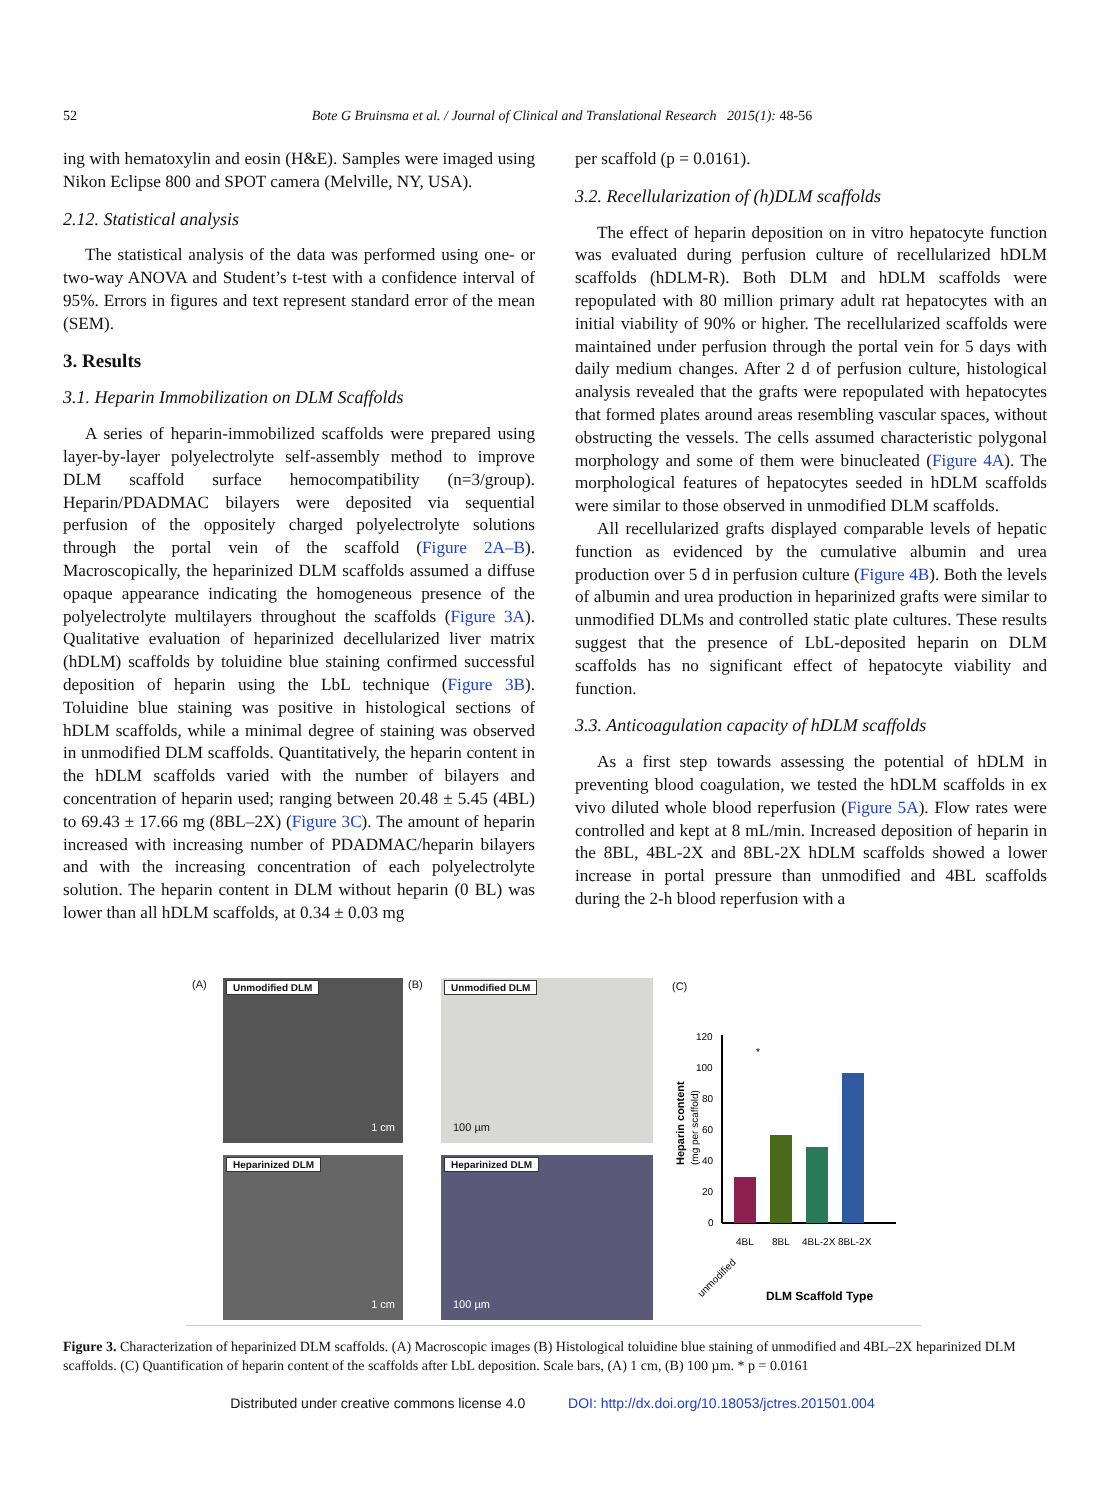52
Bote G Bruinsma et al. / Journal of Clinical and Translational Research 2015(1): 48-56
ing with hematoxylin and eosin (H&E). Samples were imaged using Nikon Eclipse 800 and SPOT camera (Melville, NY, USA).
2.12. Statistical analysis
The statistical analysis of the data was performed using one- or two-way ANOVA and Student’s t-test with a confidence interval of 95%. Errors in figures and text represent standard error of the mean (SEM).
3. Results
3.1. Heparin Immobilization on DLM Scaffolds
A series of heparin-immobilized scaffolds were prepared using layer-by-layer polyelectrolyte self-assembly method to improve DLM scaffold surface hemocompatibility (n=3/group). Heparin/PDADMAC bilayers were deposited via sequential perfusion of the oppositely charged polyelectrolyte solutions through the portal vein of the scaffold (Figure 2A–B). Macroscopically, the heparinized DLM scaffolds assumed a diffuse opaque appearance indicating the homogeneous presence of the polyelectrolyte multilayers throughout the scaffolds (Figure 3A). Qualitative evaluation of heparinized decellularized liver matrix (hDLM) scaffolds by toluidine blue staining confirmed successful deposition of heparin using the LbL technique (Figure 3B). Toluidine blue staining was positive in histological sections of hDLM scaffolds, while a minimal degree of staining was observed in unmodified DLM scaffolds. Quantitatively, the heparin content in the hDLM scaffolds varied with the number of bilayers and concentration of heparin used; ranging between 20.48 ± 5.45 (4BL) to 69.43 ± 17.66 mg (8BL–2X) (Figure 3C). The amount of heparin increased with increasing number of PDADMAC/heparin bilayers and with the increasing concentration of each polyelectrolyte solution. The heparin content in DLM without heparin (0 BL) was lower than all hDLM scaffolds, at 0.34 ± 0.03 mg
per scaffold (p = 0.0161).
3.2. Recellularization of (h)DLM scaffolds
The effect of heparin deposition on in vitro hepatocyte function was evaluated during perfusion culture of recellularized hDLM scaffolds (hDLM-R). Both DLM and hDLM scaffolds were repopulated with 80 million primary adult rat hepatocytes with an initial viability of 90% or higher. The recellularized scaffolds were maintained under perfusion through the portal vein for 5 days with daily medium changes. After 2 d of perfusion culture, histological analysis revealed that the grafts were repopulated with hepatocytes that formed plates around areas resembling vascular spaces, without obstructing the vessels. The cells assumed characteristic polygonal morphology and some of them were binucleated (Figure 4A). The morphological features of hepatocytes seeded in hDLM scaffolds were similar to those observed in unmodified DLM scaffolds.
All recellularized grafts displayed comparable levels of hepatic function as evidenced by the cumulative albumin and urea production over 5 d in perfusion culture (Figure 4B). Both the levels of albumin and urea production in heparinized grafts were similar to unmodified DLMs and controlled static plate cultures. These results suggest that the presence of LbL-deposited heparin on DLM scaffolds has no significant effect of hepatocyte viability and function.
3.3. Anticoagulation capacity of hDLM scaffolds
As a first step towards assessing the potential of hDLM in preventing blood coagulation, we tested the hDLM scaffolds in ex vivo diluted whole blood reperfusion (Figure 5A). Flow rates were controlled and kept at 8 mL/min. Increased deposition of heparin in the 8BL, 4BL-2X and 8BL-2X hDLM scaffolds showed a lower increase in portal pressure than unmodified and 4BL scaffolds during the 2-h blood reperfusion with a
(A) Unmodified DLM
1 cm
Heparinized DLM
1 cm
(B) Unmodified DLM
100 µm
Heparinized DLM
100 µm
(C)
120
100
80
60
40
20
0
*
Heparin content
(mg per scaffold)
unmodified
4BL
8BL
4BL-2X
8BL-2X
DLM Scaffold Type
Figure 3. Characterization of heparinized DLM scaffolds. (A) Macroscopic images (B) Histological toluidine blue staining of unmodified and 4BL–2X heparinized DLM scaffolds. (C) Quantification of heparin content of the scaffolds after LbL deposition. Scale bars, (A) 1 cm, (B) 100 µm. * p = 0.0161
Distributed under creative commons license 4.0 DOI: http://dx.doi.org/10.18053/jctres.201501.004